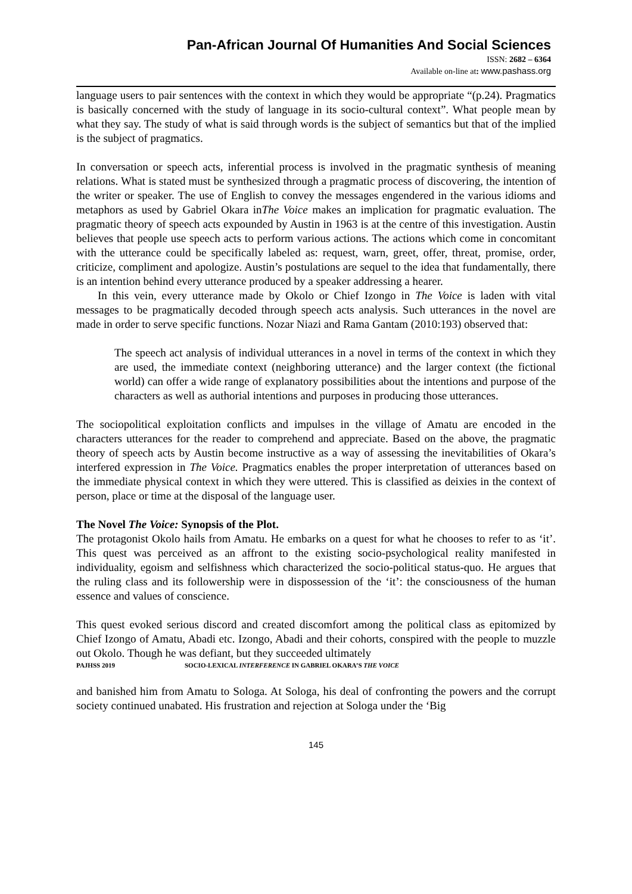Pan-African Journal Of Humanities And Social Sciences
ISSN: 2682 – 6364
Available on-line at: www.pashass.org
language users to pair sentences with the context in which they would be appropriate “(p.24). Pragmatics is basically concerned with the study of language in its socio-cultural context”. What people mean by what they say. The study of what is said through words is the subject of semantics but that of the implied is the subject of pragmatics.
In conversation or speech acts, inferential process is involved in the pragmatic synthesis of meaning relations. What is stated must be synthesized through a pragmatic process of discovering, the intention of the writer or speaker. The use of English to convey the messages engendered in the various idioms and metaphors as used by Gabriel Okara inThe Voice makes an implication for pragmatic evaluation. The pragmatic theory of speech acts expounded by Austin in 1963 is at the centre of this investigation. Austin believes that people use speech acts to perform various actions. The actions which come in concomitant with the utterance could be specifically labeled as: request, warn, greet, offer, threat, promise, order, criticize, compliment and apologize. Austin’s postulations are sequel to the idea that fundamentally, there is an intention behind every utterance produced by a speaker addressing a hearer.
In this vein, every utterance made by Okolo or Chief Izongo in The Voice is laden with vital messages to be pragmatically decoded through speech acts analysis. Such utterances in the novel are made in order to serve specific functions. Nozar Niazi and Rama Gantam (2010:193) observed that:
The speech act analysis of individual utterances in a novel in terms of the context in which they are used, the immediate context (neighboring utterance) and the larger context (the fictional world) can offer a wide range of explanatory possibilities about the intentions and purpose of the characters as well as authorial intentions and purposes in producing those utterances.
The sociopolitical exploitation conflicts and impulses in the village of Amatu are encoded in the characters utterances for the reader to comprehend and appreciate. Based on the above, the pragmatic theory of speech acts by Austin become instructive as a way of assessing the inevitabilities of Okara’s interfered expression in The Voice. Pragmatics enables the proper interpretation of utterances based on the immediate physical context in which they were uttered. This is classified as deixies in the context of person, place or time at the disposal of the language user.
The Novel The Voice: Synopsis of the Plot.
The protagonist Okolo hails from Amatu. He embarks on a quest for what he chooses to refer to as ‘it’. This quest was perceived as an affront to the existing socio-psychological reality manifested in individuality, egoism and selfishness which characterized the socio-political status-quo. He argues that the ruling class and its followership were in dispossession of the ‘it’: the consciousness of the human essence and values of conscience.
This quest evoked serious discord and created discomfort among the political class as epitomized by Chief Izongo of Amatu, Abadi etc. Izongo, Abadi and their cohorts, conspired with the people to muzzle out Okolo. Though he was defiant, but they succeeded ultimately
PAJHSS 2019 SOCIO-LEXICAL INTERFERENCE IN GABRIEL OKARA’S THE VOICE
and banished him from Amatu to Sologa. At Sologa, his deal of confronting the powers and the corrupt society continued unabated. His frustration and rejection at Sologa under the ‘Big
145